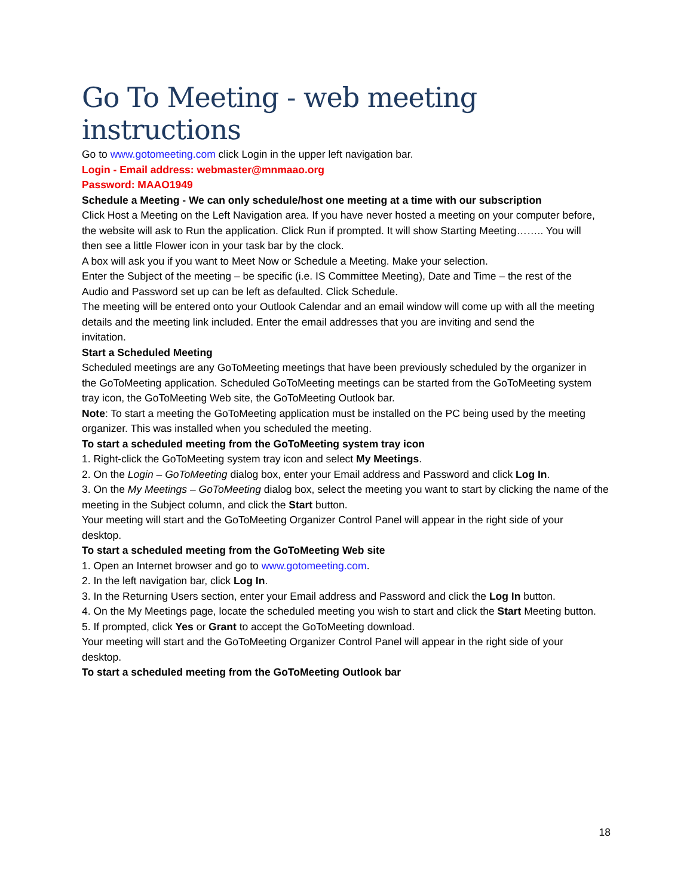Go To Meeting - web meeting instructions
Go to www.gotomeeting.com click Login in the upper left navigation bar.
Login - Email address: webmaster@mnmaao.org
Password: MAAO1949
Schedule a Meeting - We can only schedule/host one meeting at a time with our subscription
Click Host a Meeting on the Left Navigation area. If you have never hosted a meeting on your computer before,
the website will ask to Run the application. Click Run if prompted. It will show Starting Meeting…….. You will
then see a little Flower icon in your task bar by the clock.
A box will ask you if you want to Meet Now or Schedule a Meeting. Make your selection.
Enter the Subject of the meeting – be specific (i.e. IS Committee Meeting), Date and Time – the rest of the
Audio and Password set up can be left as defaulted. Click Schedule.
The meeting will be entered onto your Outlook Calendar and an email window will come up with all the meeting details and the meeting link included. Enter the email addresses that you are inviting and send the
invitation.
Start a Scheduled Meeting
Scheduled meetings are any GoToMeeting meetings that have been previously scheduled by the organizer in
the GoToMeeting application. Scheduled GoToMeeting meetings can be started from the GoToMeeting system
tray icon, the GoToMeeting Web site, the GoToMeeting Outlook bar.
Note: To start a meeting the GoToMeeting application must be installed on the PC being used by the meeting
organizer. This was installed when you scheduled the meeting.
To start a scheduled meeting from the GoToMeeting system tray icon
1. Right-click the GoToMeeting system tray icon and select My Meetings.
2. On the Login – GoToMeeting dialog box, enter your Email address and Password and click Log In.
3. On the My Meetings – GoToMeeting dialog box, select the meeting you want to start by clicking the name of the meeting in the Subject column, and click the Start button.
Your meeting will start and the GoToMeeting Organizer Control Panel will appear in the right side of your
desktop.
To start a scheduled meeting from the GoToMeeting Web site
1. Open an Internet browser and go to www.gotomeeting.com.
2. In the left navigation bar, click Log In.
3. In the Returning Users section, enter your Email address and Password and click the Log In button.
4. On the My Meetings page, locate the scheduled meeting you wish to start and click the Start Meeting button.
5. If prompted, click Yes or Grant to accept the GoToMeeting download.
Your meeting will start and the GoToMeeting Organizer Control Panel will appear in the right side of your
desktop.
To start a scheduled meeting from the GoToMeeting Outlook bar
18